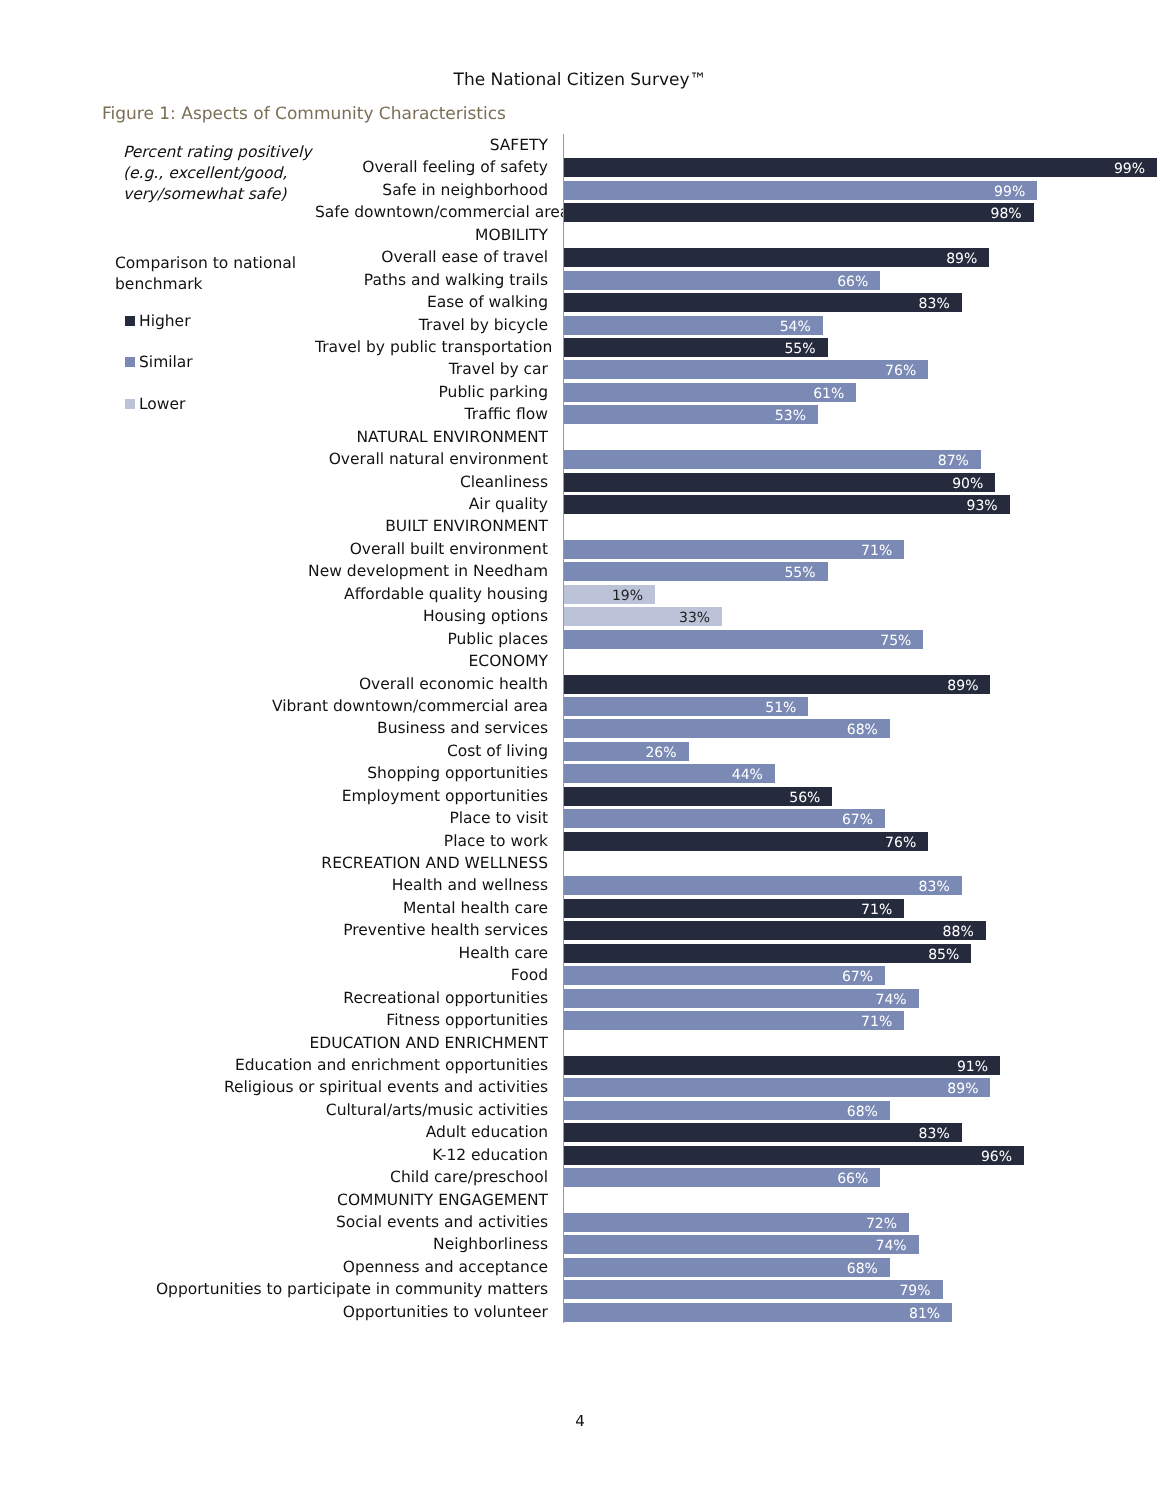The National Citizen Survey™
Figure 1: Aspects of Community Characteristics
Percent rating positively
(e.g., excellent/good,
very/somewhat safe)
Comparison to national
benchmark
Higher
Similar
Lower
SAFETY
Overall feeling of safety
99%
Safe in neighborhood
99%
Safe downtown/commercial area
98%
MOBILITY
Overall ease of travel
89%
Paths and walking trails
66%
Ease of walking
83%
Travel by bicycle
54%
Travel by public transportation
55%
Travel by car
76%
Public parking
61%
Traffic flow
53%
NATURAL ENVIRONMENT
Overall natural environment
87%
Cleanliness
90%
Air quality
93%
BUILT ENVIRONMENT
Overall built environment
71%
New development in Needham
55%
Affordable quality housing
19%
Housing options
33%
Public places
75%
ECONOMY
Overall economic health
89%
Vibrant downtown/commercial area
51%
Business and services
68%
Cost of living
26%
Shopping opportunities
44%
Employment opportunities
56%
Place to visit
67%
Place to work
76%
RECREATION AND WELLNESS
Health and wellness
83%
Mental health care
71%
Preventive health services
88%
Health care
85%
Food
67%
Recreational opportunities
74%
Fitness opportunities
71%
EDUCATION AND ENRICHMENT
Education and enrichment opportunities
91%
Religious or spiritual events and activities
89%
Cultural/arts/music activities
68%
Adult education
83%
K-12 education
96%
Child care/preschool
66%
COMMUNITY ENGAGEMENT
Social events and activities
72%
Neighborliness
74%
Openness and acceptance
68%
Opportunities to participate in community matters
79%
Opportunities to volunteer
81%
4